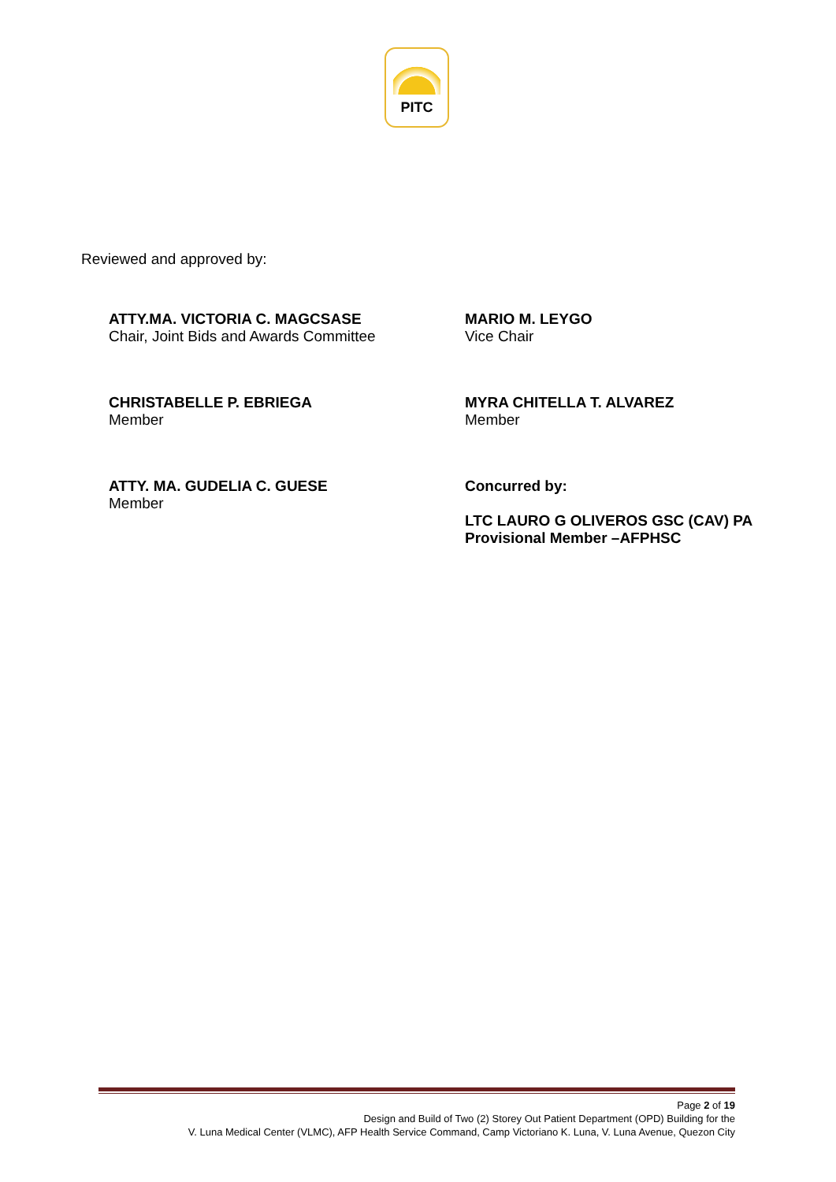PITC
Reviewed and approved by:
ATTY.MA. VICTORIA C. MAGCSASE
Chair, Joint Bids and Awards Committee
MARIO M. LEYGO
Vice Chair
CHRISTABELLE P. EBRIEGA
Member
MYRA CHITELLA T. ALVAREZ
Member
ATTY. MA. GUDELIA C. GUESE
Member
Concurred by:
LTC LAURO G OLIVEROS GSC (CAV) PA
Provisional Member –AFPHSC
Page 2 of 19
Design and Build of Two (2) Storey Out Patient Department (OPD) Building for the
V. Luna Medical Center (VLMC), AFP Health Service Command, Camp Victoriano K. Luna, V. Luna Avenue, Quezon City